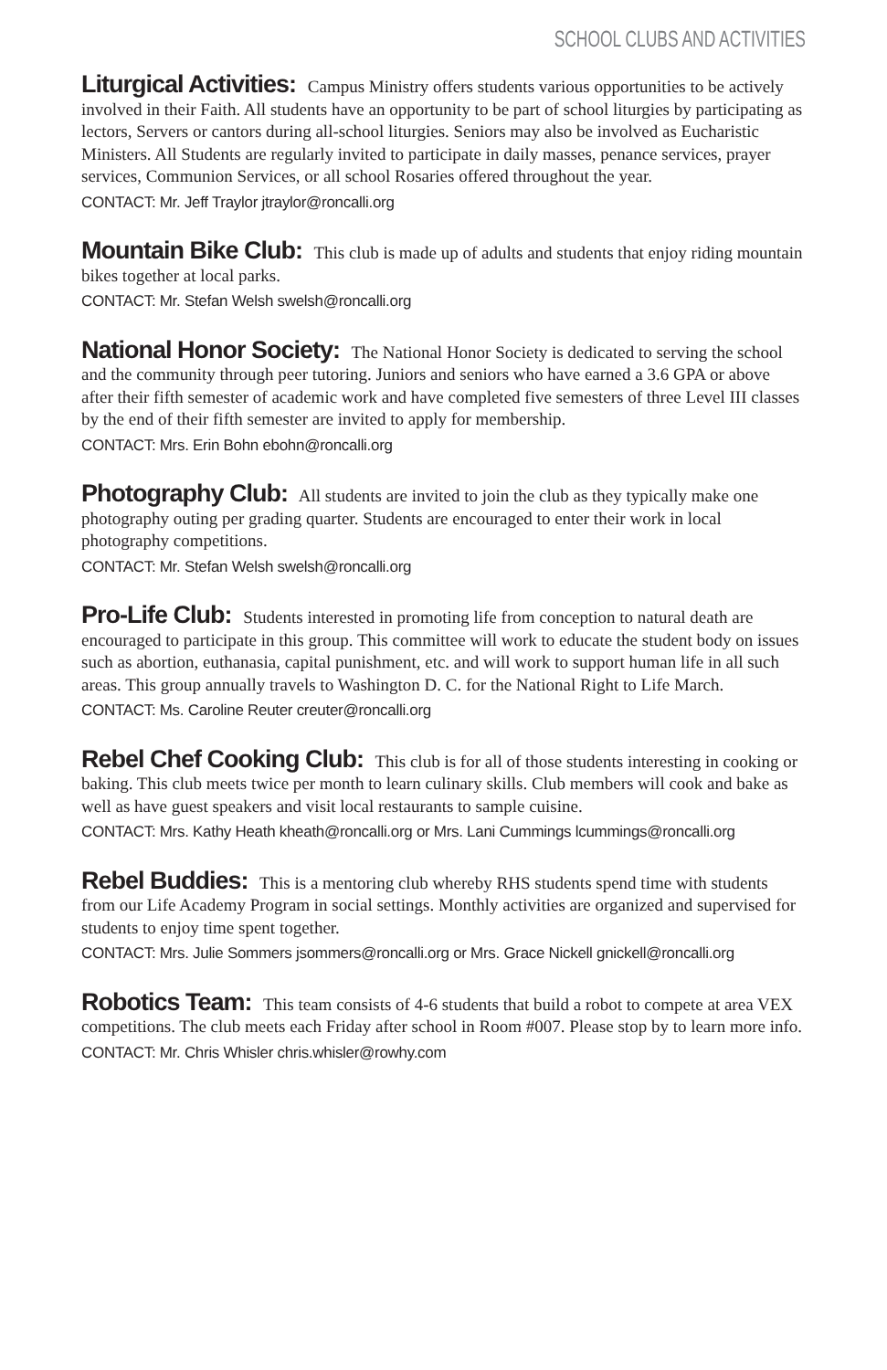SCHOOL CLUBS AND ACTIVITIES
Liturgical Activities: Campus Ministry offers students various opportunities to be actively involved in their Faith. All students have an opportunity to be part of school liturgies by participating as lectors, Servers or cantors during all-school liturgies. Seniors may also be involved as Eucharistic Ministers. All Students are regularly invited to participate in daily masses, penance services, prayer services, Communion Services, or all school Rosaries offered throughout the year.
CONTACT: Mr. Jeff Traylor jtraylor@roncalli.org
Mountain Bike Club: This club is made up of adults and students that enjoy riding mountain bikes together at local parks.
CONTACT: Mr. Stefan Welsh swelsh@roncalli.org
National Honor Society: The National Honor Society is dedicated to serving the school and the community through peer tutoring. Juniors and seniors who have earned a 3.6 GPA or above after their fifth semester of academic work and have completed five semesters of three Level III classes by the end of their fifth semester are invited to apply for membership.
CONTACT: Mrs. Erin Bohn ebohn@roncalli.org
Photography Club: All students are invited to join the club as they typically make one photography outing per grading quarter. Students are encouraged to enter their work in local photography competitions.
CONTACT: Mr. Stefan Welsh swelsh@roncalli.org
Pro-Life Club: Students interested in promoting life from conception to natural death are encouraged to participate in this group. This committee will work to educate the student body on issues such as abortion, euthanasia, capital punishment, etc. and will work to support human life in all such areas. This group annually travels to Washington D. C. for the National Right to Life March.
CONTACT: Ms. Caroline Reuter creuter@roncalli.org
Rebel Chef Cooking Club: This club is for all of those students interesting in cooking or baking. This club meets twice per month to learn culinary skills. Club members will cook and bake as well as have guest speakers and visit local restaurants to sample cuisine.
CONTACT: Mrs. Kathy Heath kheath@roncalli.org or Mrs. Lani Cummings lcummings@roncalli.org
Rebel Buddies: This is a mentoring club whereby RHS students spend time with students from our Life Academy Program in social settings. Monthly activities are organized and supervised for students to enjoy time spent together.
CONTACT: Mrs. Julie Sommers jsommers@roncalli.org or Mrs. Grace Nickell gnickell@roncalli.org
Robotics Team: This team consists of 4-6 students that build a robot to compete at area VEX competitions. The club meets each Friday after school in Room #007. Please stop by to learn more info.
CONTACT: Mr. Chris Whisler chris.whisler@rowhy.com